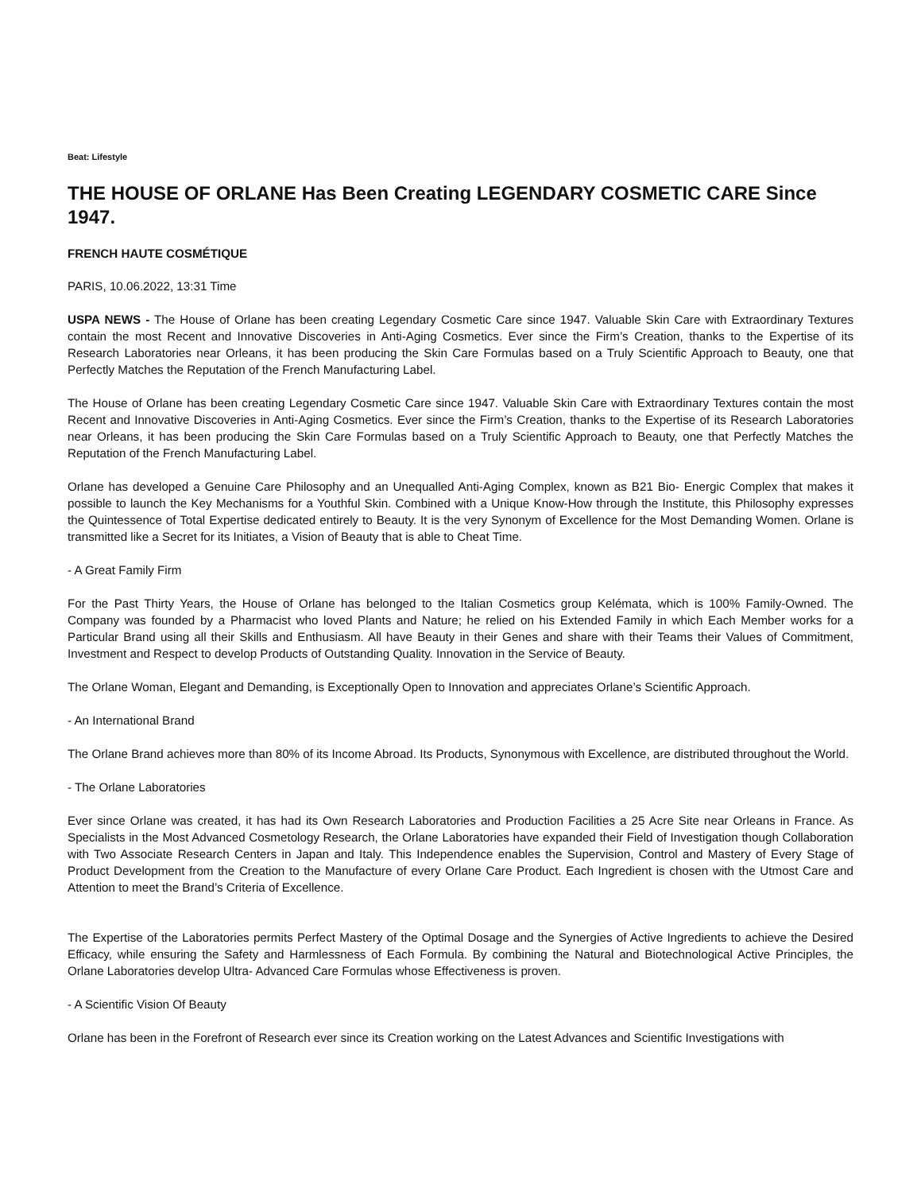Beat: Lifestyle
THE HOUSE OF ORLANE Has Been Creating LEGENDARY COSMETIC CARE Since 1947.
FRENCH HAUTE COSMÉTIQUE
PARIS, 10.06.2022, 13:31 Time
USPA NEWS - The House of Orlane has been creating Legendary Cosmetic Care since 1947. Valuable Skin Care with Extraordinary Textures contain the most Recent and Innovative Discoveries in Anti-Aging Cosmetics. Ever since the Firm’s Creation, thanks to the Expertise of its Research Laboratories near Orleans, it has been producing the Skin Care Formulas based on a Truly Scientific Approach to Beauty, one that Perfectly Matches the Reputation of the French Manufacturing Label.
The House of Orlane has been creating Legendary Cosmetic Care since 1947. Valuable Skin Care with Extraordinary Textures contain the most Recent and Innovative Discoveries in Anti-Aging Cosmetics. Ever since the Firm’s Creation, thanks to the Expertise of its Research Laboratories near Orleans, it has been producing the Skin Care Formulas based on a Truly Scientific Approach to Beauty, one that Perfectly Matches the Reputation of the French Manufacturing Label.
Orlane has developed a Genuine Care Philosophy and an Unequalled Anti-Aging Complex, known as B21 Bio- Energic Complex that makes it possible to launch the Key Mechanisms for a Youthful Skin. Combined with a Unique Know-How through the Institute, this Philosophy expresses the Quintessence of Total Expertise dedicated entirely to Beauty. It is the very Synonym of Excellence for the Most Demanding Women. Orlane is transmitted like a Secret for its Initiates, a Vision of Beauty that is able to Cheat Time.
- A Great Family Firm
For the Past Thirty Years, the House of Orlane has belonged to the Italian Cosmetics group Kelémata, which is 100% Family-Owned. The Company was founded by a Pharmacist who loved Plants and Nature; he relied on his Extended Family in which Each Member works for a Particular Brand using all their Skills and Enthusiasm. All have Beauty in their Genes and share with their Teams their Values of Commitment, Investment and Respect to develop Products of Outstanding Quality. Innovation in the Service of Beauty.
The Orlane Woman, Elegant and Demanding, is Exceptionally Open to Innovation and appreciates Orlane’s Scientific Approach.
- An International Brand
The Orlane Brand achieves more than 80% of its Income Abroad. Its Products, Synonymous with Excellence, are distributed throughout the World.
- The Orlane Laboratories
Ever since Orlane was created, it has had its Own Research Laboratories and Production Facilities a 25 Acre Site near Orleans in France. As Specialists in the Most Advanced Cosmetology Research, the Orlane Laboratories have expanded their Field of Investigation though Collaboration with Two Associate Research Centers in Japan and Italy. This Independence enables the Supervision, Control and Mastery of Every Stage of Product Development from the Creation to the Manufacture of every Orlane Care Product. Each Ingredient is chosen with the Utmost Care and Attention to meet the Brand’s Criteria of Excellence.
The Expertise of the Laboratories permits Perfect Mastery of the Optimal Dosage and the Synergies of Active Ingredients to achieve the Desired Efficacy, while ensuring the Safety and Harmlessness of Each Formula. By combining the Natural and Biotechnological Active Principles, the Orlane Laboratories develop Ultra- Advanced Care Formulas whose Effectiveness is proven.
- A Scientific Vision Of Beauty
Orlane has been in the Forefront of Research ever since its Creation working on the Latest Advances and Scientific Investigations with